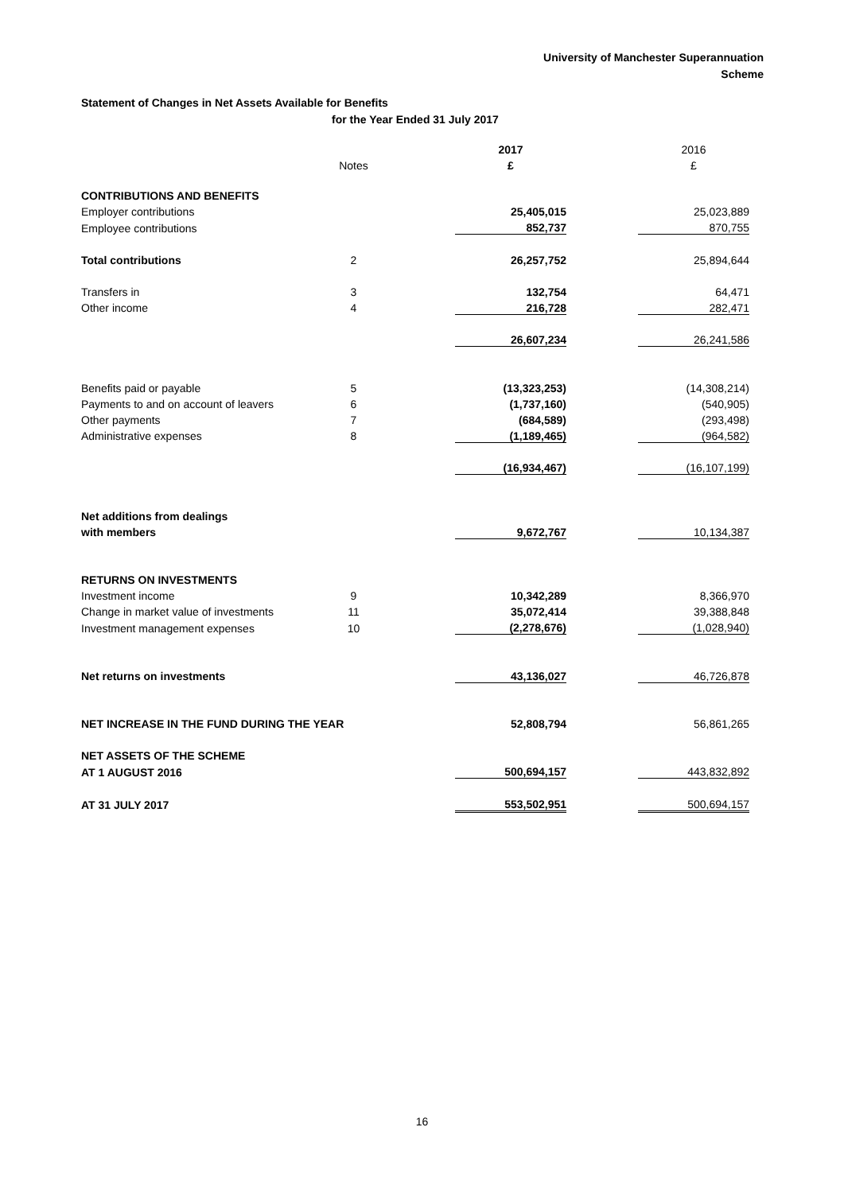University of Manchester Superannuation
Scheme
Statement of Changes in Net Assets Available for Benefits
for the Year Ended 31 July 2017
| | | | 2017 | | 2016 |
| | Notes | | £ | | £ |
| CONTRIBUTIONS AND BENEFITS | | | | | |
| Employer contributions | | | 25,405,015 | | 25,023,889 |
| Employee contributions | | | 852,737 | | 870,755 |
| Total contributions | 2 | | 26,257,752 | | 25,894,644 |
| Transfers in | 3 | | 132,754 | | 64,471 |
| Other income | 4 | | 216,728 | | 282,471 |
| | | | 26,607,234 | | 26,241,586 |
| Benefits paid or payable | 5 | | (13,323,253) | | (14,308,214) |
| Payments to and on account of leavers | 6 | | (1,737,160) | | (540,905) |
| Other payments | 7 | | (684,589) | | (293,498) |
| Administrative expenses | 8 | | (1,189,465) | | (964,582) |
| | | | (16,934,467) | | (16,107,199) |
| Net additions from dealings | | | | | |
| with members | | | 9,672,767 | | 10,134,387 |
| RETURNS ON INVESTMENTS | | | | | |
| Investment income | 9 | | 10,342,289 | | 8,366,970 |
| Change in market value of investments | 11 | | 35,072,414 | | 39,388,848 |
| Investment management expenses | 10 | | (2,278,676) | | (1,028,940) |
| Net returns on investments | | | 43,136,027 | | 46,726,878 |
| NET INCREASE IN THE FUND DURING THE YEAR | | | 52,808,794 | | 56,861,265 |
| NET ASSETS OF THE SCHEME | | | | | |
| AT 1 AUGUST 2016 | | | 500,694,157 | | 443,832,892 |
| AT 31 JULY 2017 | | | 553,502,951 | | 500,694,157 |
16